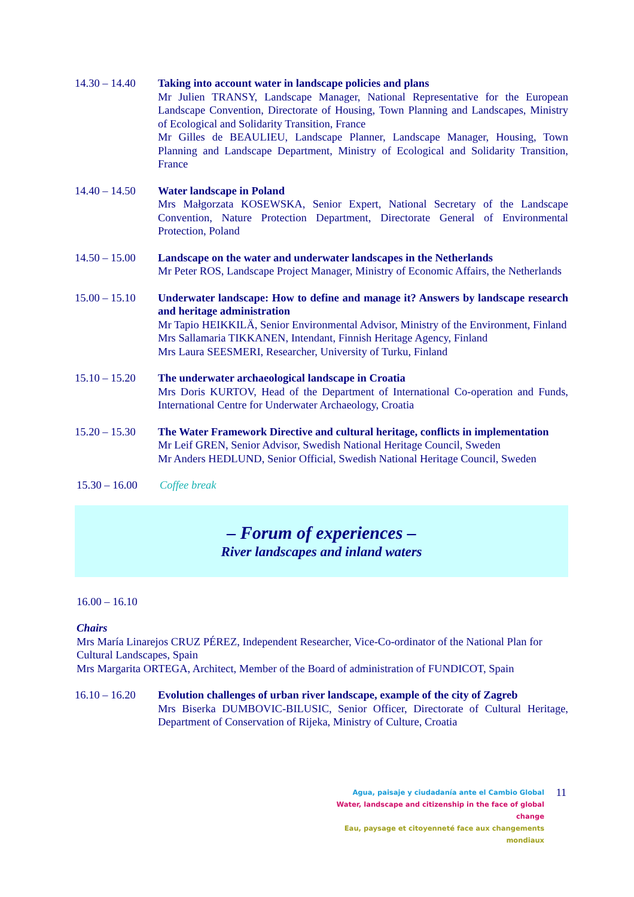14.30 – 14.40
Taking into account water in landscape policies and plans
Mr Julien TRANSY, Landscape Manager, National Representative for the European Landscape Convention, Directorate of Housing, Town Planning and Landscapes, Ministry of Ecological and Solidarity Transition, France
Mr Gilles de BEAULIEU, Landscape Planner, Landscape Manager, Housing, Town Planning and Landscape Department, Ministry of Ecological and Solidarity Transition, France
14.40 – 14.50
Water landscape in Poland
Mrs Małgorzata KOSEWSKA, Senior Expert, National Secretary of the Landscape Convention, Nature Protection Department, Directorate General of Environmental Protection, Poland
14.50 – 15.00
Landscape on the water and underwater landscapes in the Netherlands
Mr Peter ROS, Landscape Project Manager, Ministry of Economic Affairs, the Netherlands
15.00 – 15.10
Underwater landscape: How to define and manage it? Answers by landscape research and heritage administration
Mr Tapio HEIKKILÄ, Senior Environmental Advisor, Ministry of the Environment, Finland
Mrs Sallamaria TIKKANEN, Intendant, Finnish Heritage Agency, Finland
Mrs Laura SEESMERI, Researcher, University of Turku, Finland
15.10 – 15.20
The underwater archaeological landscape in Croatia
Mrs Doris KURTOV, Head of the Department of International Co-operation and Funds, International Centre for Underwater Archaeology, Croatia
15.20 – 15.30
The Water Framework Directive and cultural heritage, conflicts in implementation
Mr Leif GREN, Senior Advisor, Swedish National Heritage Council, Sweden
Mr Anders HEDLUND, Senior Official, Swedish National Heritage Council, Sweden
15.30 – 16.00
Coffee break
– Forum of experiences –
River landscapes and inland waters
16.00 – 16.10
Chairs
Mrs María Linarejos CRUZ PÉREZ, Independent Researcher, Vice-Co-ordinator of the National Plan for Cultural Landscapes, Spain
Mrs Margarita ORTEGA, Architect, Member of the Board of administration of FUNDICOT, Spain
16.10 – 16.20
Evolution challenges of urban river landscape, example of the city of Zagreb
Mrs Biserka DUMBOVIC-BILUSIC, Senior Officer, Directorate of Cultural Heritage, Department of Conservation of Rijeka, Ministry of Culture, Croatia
11
Agua, paisaje y ciudadanía ante el Cambio Global
Water, landscape and citizenship in the face of global change
Eau, paysage et citoyenneté face aux changements mondiaux